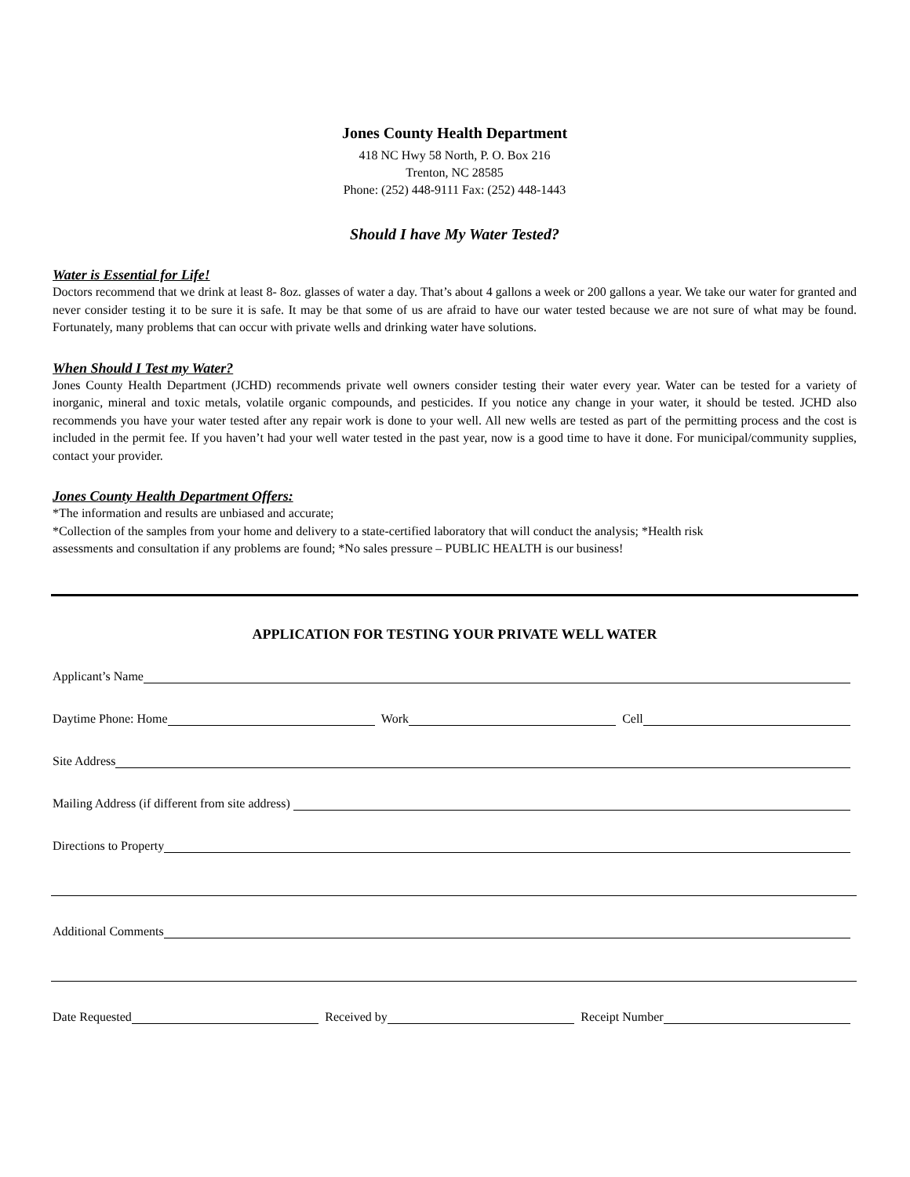Jones County Health Department
418 NC Hwy 58 North, P. O. Box 216
Trenton, NC 28585
Phone: (252) 448-9111 Fax: (252) 448-1443
Should I have My Water Tested?
Water is Essential for Life!
Doctors recommend that we drink at least 8- 8oz. glasses of water a day. That’s about 4 gallons a week or 200 gallons a year. We take our water for granted and never consider testing it to be sure it is safe. It may be that some of us are afraid to have our water tested because we are not sure of what may be found. Fortunately, many problems that can occur with private wells and drinking water have solutions.
When Should I Test my Water?
Jones County Health Department (JCHD) recommends private well owners consider testing their water every year. Water can be tested for a variety of inorganic, mineral and toxic metals, volatile organic compounds, and pesticides. If you notice any change in your water, it should be tested. JCHD also recommends you have your water tested after any repair work is done to your well. All new wells are tested as part of the permitting process and the cost is included in the permit fee. If you haven’t had your well water tested in the past year, now is a good time to have it done. For municipal/community supplies, contact your provider.
Jones County Health Department Offers:
*The information and results are unbiased and accurate;
*Collection of the samples from your home and delivery to a state-certified laboratory that will conduct the analysis; *Health risk assessments and consultation if any problems are found; *No sales pressure – PUBLIC HEALTH is our business!
APPLICATION FOR TESTING YOUR PRIVATE WELL WATER
Applicant’s Name
Daytime Phone: Home Work Cell
Site Address
Mailing Address (if different from site address)
Directions to Property
Additional Comments
Date Requested Received by Receipt Number